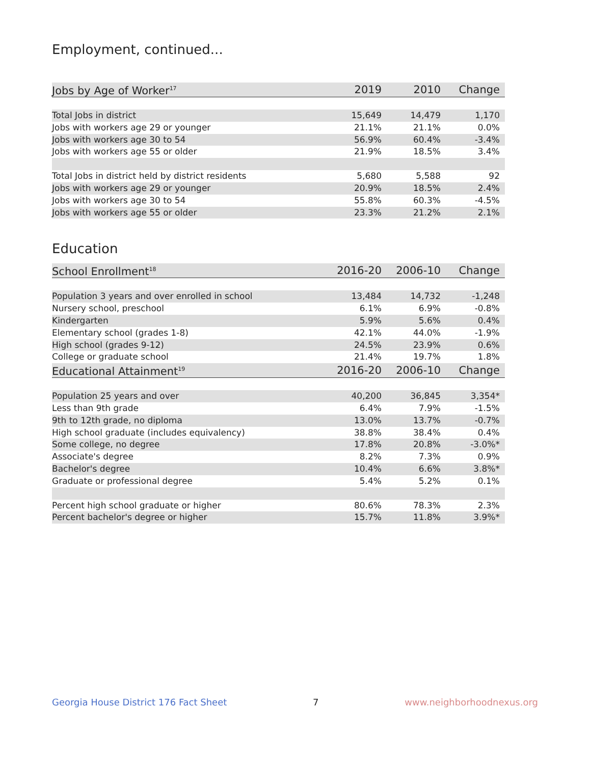Employment, continued...
| Jobs by Age of Worker<sup>17</sup> | 2019 | 2010 | Change |
| --- | --- | --- | --- |
| Total Jobs in district | 15,649 | 14,479 | 1,170 |
| Jobs with workers age 29 or younger | 21.1% | 21.1% | 0.0% |
| Jobs with workers age 30 to 54 | 56.9% | 60.4% | -3.4% |
| Jobs with workers age 55 or older | 21.9% | 18.5% | 3.4% |
| Total Jobs in district held by district residents | 5,680 | 5,588 | 92 |
| Jobs with workers age 29 or younger | 20.9% | 18.5% | 2.4% |
| Jobs with workers age 30 to 54 | 55.8% | 60.3% | -4.5% |
| Jobs with workers age 55 or older | 23.3% | 21.2% | 2.1% |
Education
| School Enrollment<sup>18</sup> | 2016-20 | 2006-10 | Change |
| --- | --- | --- | --- |
| Population 3 years and over enrolled in school | 13,484 | 14,732 | -1,248 |
| Nursery school, preschool | 6.1% | 6.9% | -0.8% |
| Kindergarten | 5.9% | 5.6% | 0.4% |
| Elementary school (grades 1-8) | 42.1% | 44.0% | -1.9% |
| High school (grades 9-12) | 24.5% | 23.9% | 0.6% |
| College or graduate school | 21.4% | 19.7% | 1.8% |
| Educational Attainment<sup>19</sup> | 2016-20 | 2006-10 | Change |
| Population 25 years and over | 40,200 | 36,845 | 3,354* |
| Less than 9th grade | 6.4% | 7.9% | -1.5% |
| 9th to 12th grade, no diploma | 13.0% | 13.7% | -0.7% |
| High school graduate (includes equivalency) | 38.8% | 38.4% | 0.4% |
| Some college, no degree | 17.8% | 20.8% | -3.0%* |
| Associate's degree | 8.2% | 7.3% | 0.9% |
| Bachelor's degree | 10.4% | 6.6% | 3.8%* |
| Graduate or professional degree | 5.4% | 5.2% | 0.1% |
| Percent high school graduate or higher | 80.6% | 78.3% | 2.3% |
| Percent bachelor's degree or higher | 15.7% | 11.8% | 3.9%* |
Georgia House District 176 Fact Sheet 7 www.neighborhoodnexus.org